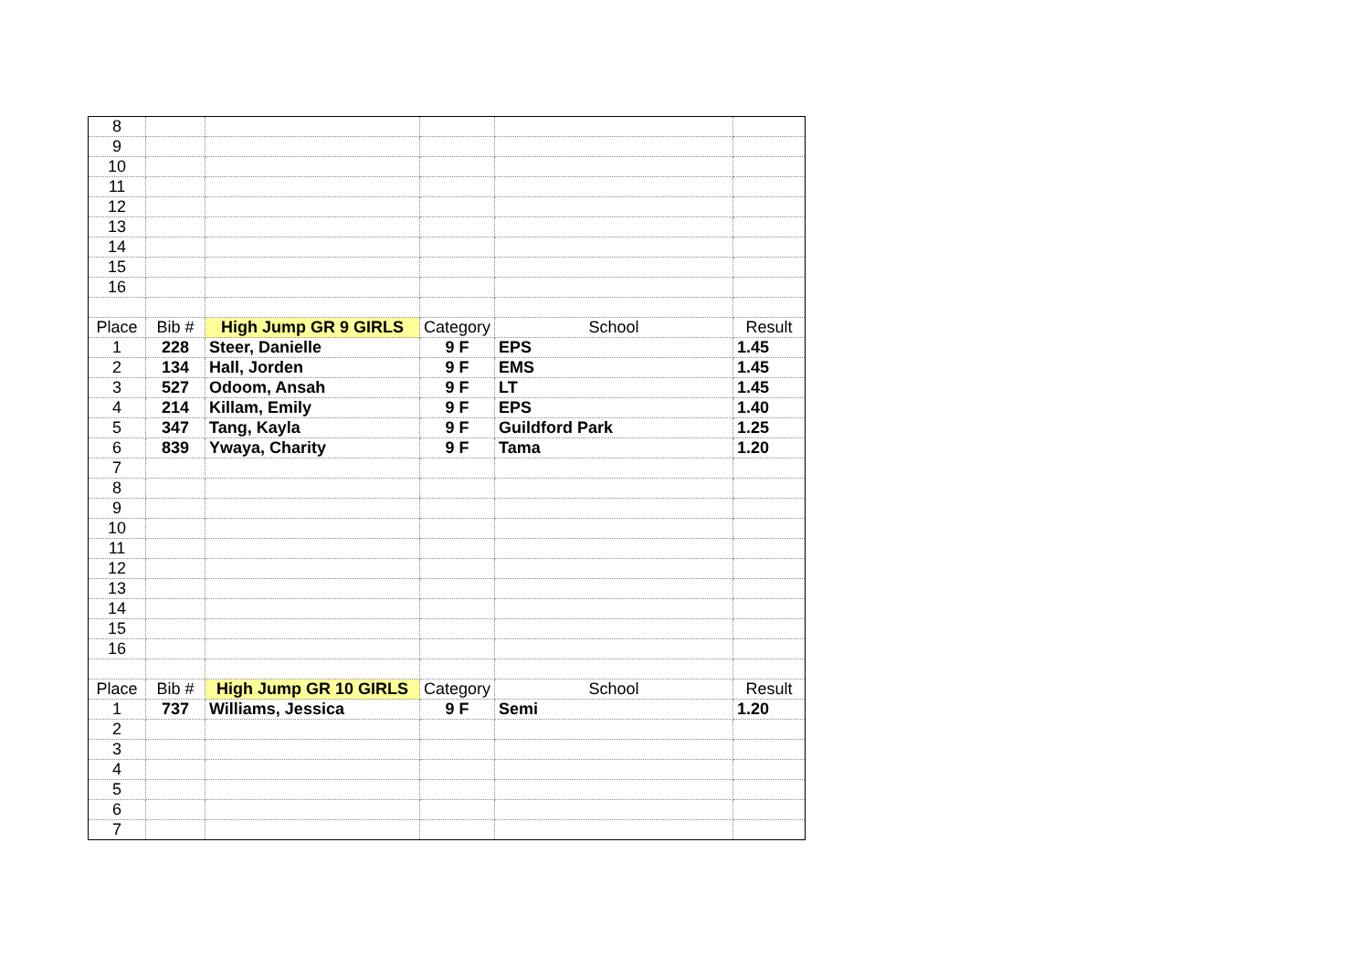| 8 | | | | | |
| 9 | | | | | |
| 10 | | | | | |
| 11 | | | | | |
| 12 | | | | | |
| 13 | | | | | |
| 14 | | | | | |
| 15 | | | | | |
| 16 | | | | | |
| Place | Bib # | High Jump GR 9 GIRLS | Category | School | Result |
| 1 | 228 | Steer, Danielle | 9 F | EPS | 1.45 |
| 2 | 134 | Hall, Jorden | 9 F | EMS | 1.45 |
| 3 | 527 | Odoom, Ansah | 9 F | LT | 1.45 |
| 4 | 214 | Killam, Emily | 9 F | EPS | 1.40 |
| 5 | 347 | Tang, Kayla | 9 F | Guildford Park | 1.25 |
| 6 | 839 | Ywaya, Charity | 9 F | Tama | 1.20 |
| 7 | | | | | |
| 8 | | | | | |
| 9 | | | | | |
| 10 | | | | | |
| 11 | | | | | |
| 12 | | | | | |
| 13 | | | | | |
| 14 | | | | | |
| 15 | | | | | |
| 16 | | | | | |
| Place | Bib # | High Jump GR 10 GIRLS | Category | School | Result |
| 1 | 737 | Williams, Jessica | 9 F | Semi | 1.20 |
| 2 | | | | | |
| 3 | | | | | |
| 4 | | | | | |
| 5 | | | | | |
| 6 | | | | | |
| 7 | | | | | |